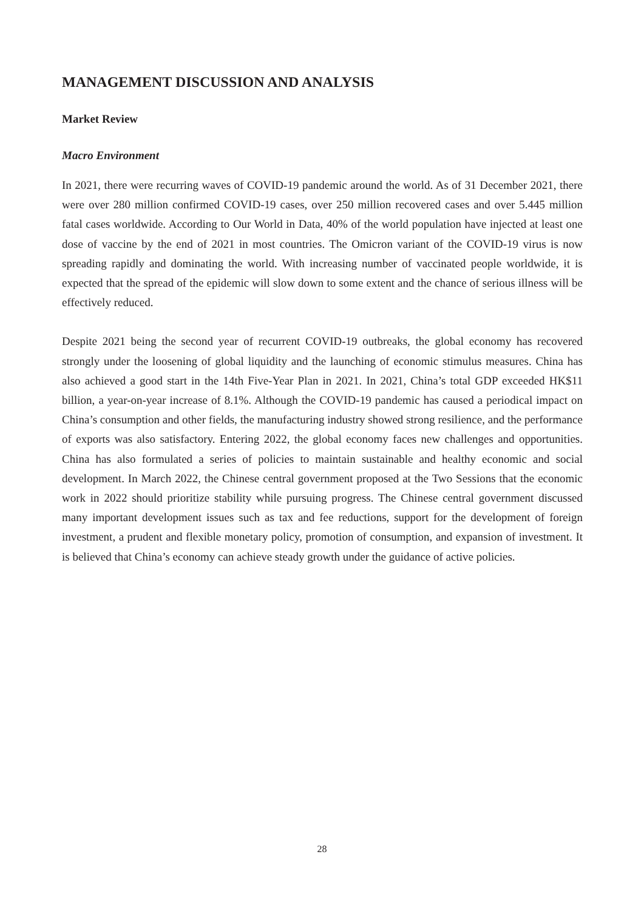MANAGEMENT DISCUSSION AND ANALYSIS
Market Review
Macro Environment
In 2021, there were recurring waves of COVID-19 pandemic around the world. As of 31 December 2021, there were over 280 million confirmed COVID-19 cases, over 250 million recovered cases and over 5.445 million fatal cases worldwide. According to Our World in Data, 40% of the world population have injected at least one dose of vaccine by the end of 2021 in most countries. The Omicron variant of the COVID-19 virus is now spreading rapidly and dominating the world. With increasing number of vaccinated people worldwide, it is expected that the spread of the epidemic will slow down to some extent and the chance of serious illness will be effectively reduced.
Despite 2021 being the second year of recurrent COVID-19 outbreaks, the global economy has recovered strongly under the loosening of global liquidity and the launching of economic stimulus measures. China has also achieved a good start in the 14th Five-Year Plan in 2021. In 2021, China’s total GDP exceeded HK$11 billion, a year-on-year increase of 8.1%. Although the COVID-19 pandemic has caused a periodical impact on China’s consumption and other fields, the manufacturing industry showed strong resilience, and the performance of exports was also satisfactory. Entering 2022, the global economy faces new challenges and opportunities. China has also formulated a series of policies to maintain sustainable and healthy economic and social development. In March 2022, the Chinese central government proposed at the Two Sessions that the economic work in 2022 should prioritize stability while pursuing progress. The Chinese central government discussed many important development issues such as tax and fee reductions, support for the development of foreign investment, a prudent and flexible monetary policy, promotion of consumption, and expansion of investment. It is believed that China’s economy can achieve steady growth under the guidance of active policies.
28